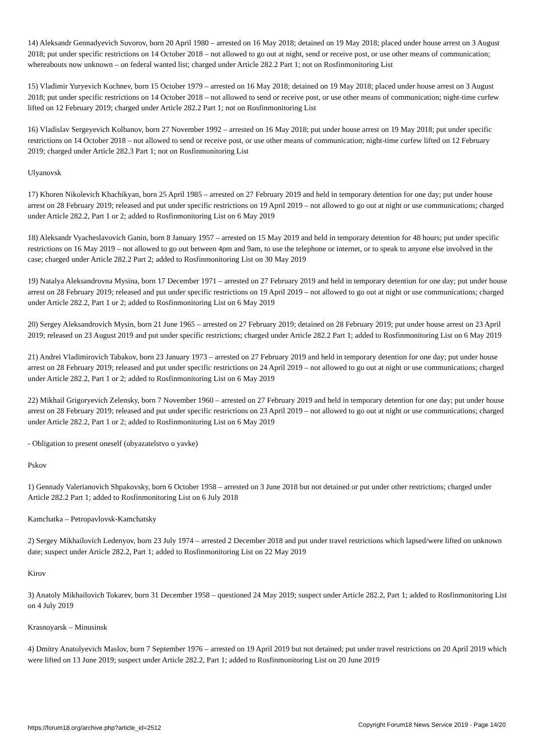14) Aleksandr Gennadyevich Suvorov, born 20 April 1980 – arrested on 16 May 2018; detained on 19 May 2018; placed under house arrest on 3 August 2018; put under specific restrictions on 14 October 2018 – not allowed to go out at night, send or receive post, or use other means of communication; whereabouts now unknown – on federal wanted list; charged under Article 282.2 Part 1; not on Rosfinmonitoring List
15) Vladimir Yuryevich Kochnev, born 15 October 1979 – arrested on 16 May 2018; detained on 19 May 2018; placed under house arrest on 3 August 2018; put under specific restrictions on 14 October 2018 – not allowed to send or receive post, or use other means of communication; night-time curfew lifted on 12 February 2019; charged under Article 282.2 Part 1; not on Rosfinmonitoring List
16) Vladislav Sergeyevich Kolbanov, born 27 November 1992 – arrested on 16 May 2018; put under house arrest on 19 May 2018; put under specific restrictions on 14 October 2018 – not allowed to send or receive post, or use other means of communication; night-time curfew lifted on 12 February 2019; charged under Article 282.3 Part 1; not on Rosfinmonitoring List
Ulyanovsk
17) Khoren Nikolevich Khachikyan, born 25 April 1985 – arrested on 27 February 2019 and held in temporary detention for one day; put under house arrest on 28 February 2019; released and put under specific restrictions on 19 April 2019 – not allowed to go out at night or use communications; charged under Article 282.2, Part 1 or 2; added to Rosfinmonitoring List on 6 May 2019
18) Aleksandr Vyacheslavovich Ganin, born 8 January 1957 – arrested on 15 May 2019 and held in temporary detention for 48 hours; put under specific restrictions on 16 May 2019 – not allowed to go out between 4pm and 9am, to use the telephone or internet, or to speak to anyone else involved in the case; charged under Article 282.2 Part 2; added to Rosfinmonitoring List on 30 May 2019
19) Natalya Aleksandrovna Mysina, born 17 December 1971 – arrested on 27 February 2019 and held in temporary detention for one day; put under house arrest on 28 February 2019; released and put under specific restrictions on 19 April 2019 – not allowed to go out at night or use communications; charged under Article 282.2, Part 1 or 2; added to Rosfinmonitoring List on 6 May 2019
20) Sergey Aleksandrovich Mysin, born 21 June 1965 – arrested on 27 February 2019; detained on 28 February 2019; put under house arrest on 23 April 2019; released on 23 August 2019 and put under specific restrictions; charged under Article 282.2 Part 1; added to Rosfinmonitoring List on 6 May 2019
21) Andrei Vladimirovich Tabakov, born 23 January 1973 – arrested on 27 February 2019 and held in temporary detention for one day; put under house arrest on 28 February 2019; released and put under specific restrictions on 24 April 2019 – not allowed to go out at night or use communications; charged under Article 282.2, Part 1 or 2; added to Rosfinmonitoring List on 6 May 2019
22) Mikhail Grigoryevich Zelensky, born 7 November 1960 – arrested on 27 February 2019 and held in temporary detention for one day; put under house arrest on 28 February 2019; released and put under specific restrictions on 23 April 2019 – not allowed to go out at night or use communications; charged under Article 282.2, Part 1 or 2; added to Rosfinmonitoring List on 6 May 2019
- Obligation to present oneself (obyazatelstvo o yavke)
Pskov
1) Gennady Valerianovich Shpakovsky, born 6 October 1958 – arrested on 3 June 2018 but not detained or put under other restrictions; charged under Article 282.2 Part 1; added to Rosfinmonitoring List on 6 July 2018
Kamchatka – Petropavlovsk-Kamchatsky
2) Sergey Mikhailovich Ledenyov, born 23 July 1974 – arrested 2 December 2018 and put under travel restrictions which lapsed/were lifted on unknown date; suspect under Article 282.2, Part 1; added to Rosfinmonitoring List on 22 May 2019
Kirov
3) Anatoly Mikhailovich Tokarev, born 31 December 1958 – questioned 24 May 2019; suspect under Article 282.2, Part 1; added to Rosfinmonitoring List on 4 July 2019
Krasnoyarsk – Minusinsk
4) Dmitry Anatolyevich Maslov, born 7 September 1976 – arrested on 19 April 2019 but not detained; put under travel restrictions on 20 April 2019 which were lifted on 13 June 2019; suspect under Article 282.2, Part 1; added to Rosfinmonitoring List on 20 June 2019
https://forum18.org/archive.php?article_id=2512 Copyright Forum18 News Service 2019 - Page 14/20